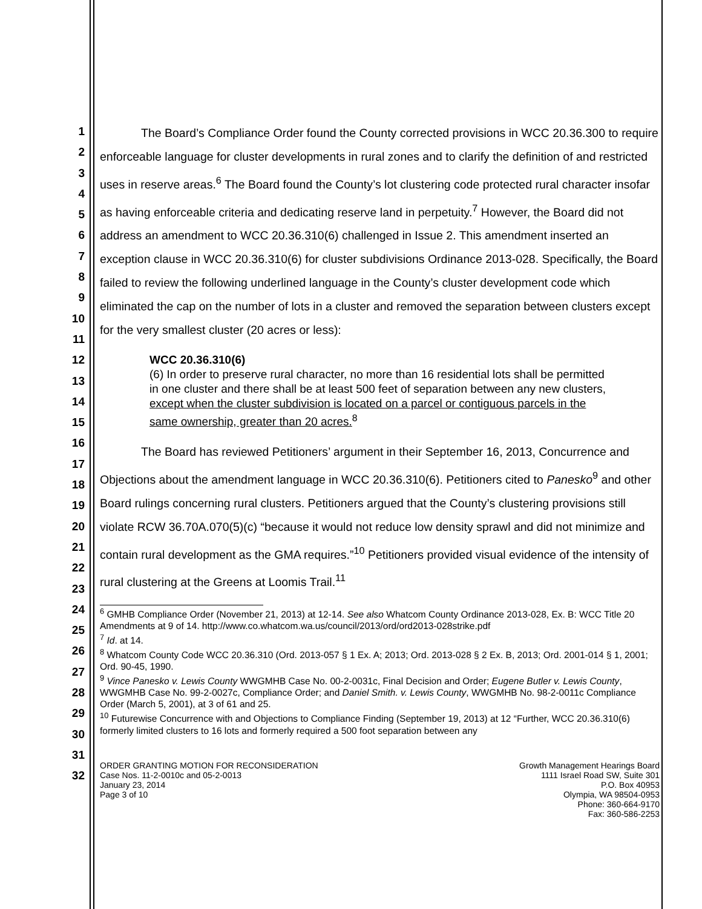1
2
3
4
5
6
7
8
9
10
11
12
13
14
15
16
17
18
19
20
21
22
23
24
25
26
27
28
29
30
31
32
The Board’s Compliance Order found the County corrected provisions in WCC 20.36.300 to require enforceable language for cluster developments in rural zones and to clarify the definition of and restricted uses in reserve areas.<sup>6</sup> The Board found the County’s lot clustering code protected rural character insofar as having enforceable criteria and dedicating reserve land in perpetuity.<sup>7</sup> However, the Board did not address an amendment to WCC 20.36.310(6) challenged in Issue 2. This amendment inserted an exception clause in WCC 20.36.310(6) for cluster subdivisions Ordinance 2013-028. Specifically, the Board failed to review the following underlined language in the County’s cluster development code which eliminated the cap on the number of lots in a cluster and removed the separation between clusters except for the very smallest cluster (20 acres or less):
WCC 20.36.310(6)
(6) In order to preserve rural character, no more than 16 residential lots shall be permitted in one cluster and there shall be at least 500 feet of separation between any new clusters, except when the cluster subdivision is located on a parcel or contiguous parcels in the same ownership, greater than 20 acres.<sup>8</sup>
The Board has reviewed Petitioners’ argument in their September 16, 2013, Concurrence and Objections about the amendment language in WCC 20.36.310(6). Petitioners cited to Panesko<sup>9</sup> and other Board rulings concerning rural clusters. Petitioners argued that the County’s clustering provisions still violate RCW 36.70A.070(5)(c) “because it would not reduce low density sprawl and did not minimize and contain rural development as the GMA requires.”<sup>10</sup> Petitioners provided visual evidence of the intensity of rural clustering at the Greens at Loomis Trail.<sup>11</sup>
<sup>6</sup> GMHB Compliance Order (November 21, 2013) at 12-14. See also Whatcom County Ordinance 2013-028, Ex. B: WCC Title 20 Amendments at 9 of 14. http://www.co.whatcom.wa.us/council/2013/ord/ord2013-028strike.pdf
<sup>7</sup> Id. at 14.
<sup>8</sup> Whatcom County Code WCC 20.36.310 (Ord. 2013-057 § 1 Ex. A; 2013; Ord. 2013-028 § 2 Ex. B, 2013; Ord. 2001-014 § 1, 2001; Ord. 90-45, 1990.
<sup>9</sup> Vince Panesko v. Lewis County WWGMHB Case No. 00-2-0031c, Final Decision and Order; Eugene Butler v. Lewis County, WWGMHB Case No. 99-2-0027c, Compliance Order; and Daniel Smith. v. Lewis County, WWGMHB No. 98-2-0011c Compliance Order (March 5, 2001), at 3 of 61 and 25.
<sup>10</sup> Futurewise Concurrence with and Objections to Compliance Finding (September 19, 2013) at 12 “Further, WCC 20.36.310(6) formerly limited clusters to 16 lots and formerly required a 500 foot separation between any
ORDER GRANTING MOTION FOR RECONSIDERATION
Case Nos. 11-2-0010c and 05-2-0013
January 23, 2014
Page 3 of 10
Growth Management Hearings Board
1111 Israel Road SW, Suite 301
P.O. Box 40953
Olympia, WA 98504-0953
Phone: 360-664-9170
Fax: 360-586-2253